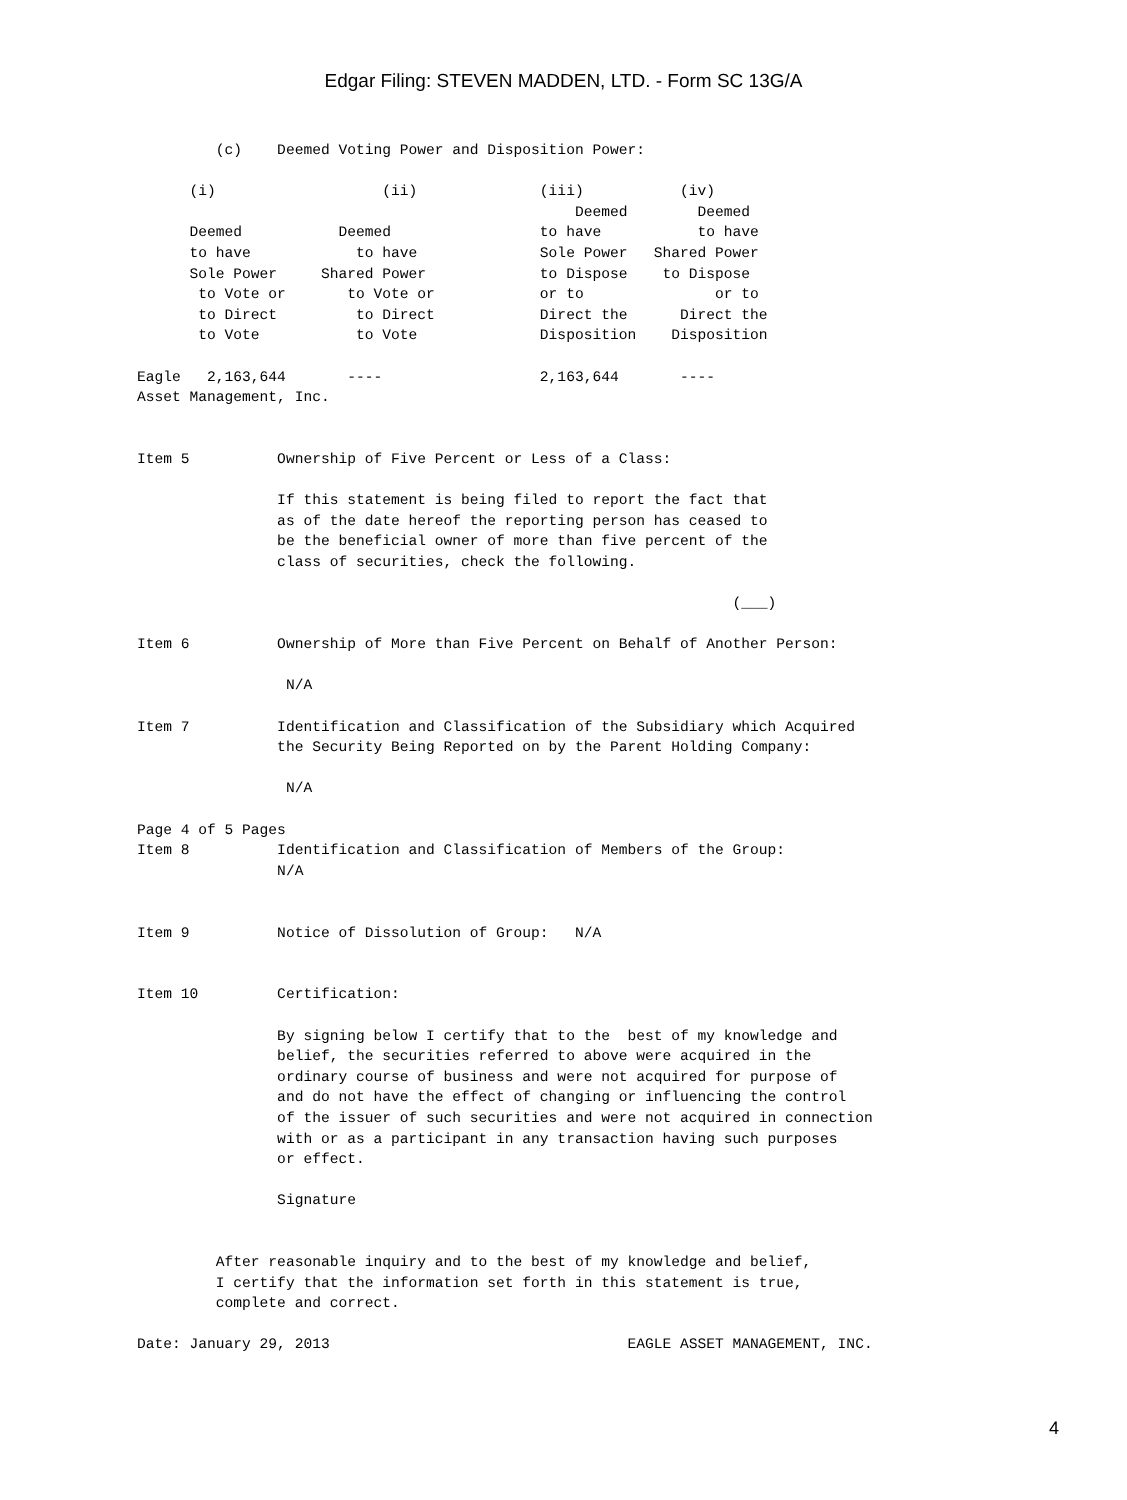Edgar Filing: STEVEN MADDEN, LTD. - Form SC 13G/A
         (c)    Deemed Voting Power and Disposition Power:

      (i)                   (ii)              (iii)           (iv)
                                                  Deemed        Deemed
      Deemed           Deemed                 to have           to have
      to have            to have              Sole Power   Shared Power
      Sole Power     Shared Power             to Dispose    to Dispose
       to Vote or       to Vote or            or to               or to
       to Direct         to Direct            Direct the      Direct the
       to Vote           to Vote              Disposition    Disposition

Eagle   2,163,644       ----                  2,163,644       ----
Asset Management, Inc.


Item 5          Ownership of Five Percent or Less of a Class:

                If this statement is being filed to report the fact that
                as of the date hereof the reporting person has ceased to
                be the beneficial owner of more than five percent of the
                class of securities, check the following.

                                                                    (___)

Item 6          Ownership of More than Five Percent on Behalf of Another Person:

                 N/A

Item 7          Identification and Classification of the Subsidiary which Acquired
                the Security Being Reported on by the Parent Holding Company:

                 N/A

Page 4 of 5 Pages
Item 8          Identification and Classification of Members of the Group:
                N/A


Item 9          Notice of Dissolution of Group:   N/A


Item 10         Certification:

                By signing below I certify that to the  best of my knowledge and
                belief, the securities referred to above were acquired in the
                ordinary course of business and were not acquired for purpose of
                and do not have the effect of changing or influencing the control
                of the issuer of such securities and were not acquired in connection
                with or as a participant in any transaction having such purposes
                or effect.

                Signature


         After reasonable inquiry and to the best of my knowledge and belief,
         I certify that the information set forth in this statement is true,
         complete and correct.

Date: January 29, 2013                                  EAGLE ASSET MANAGEMENT, INC.
4